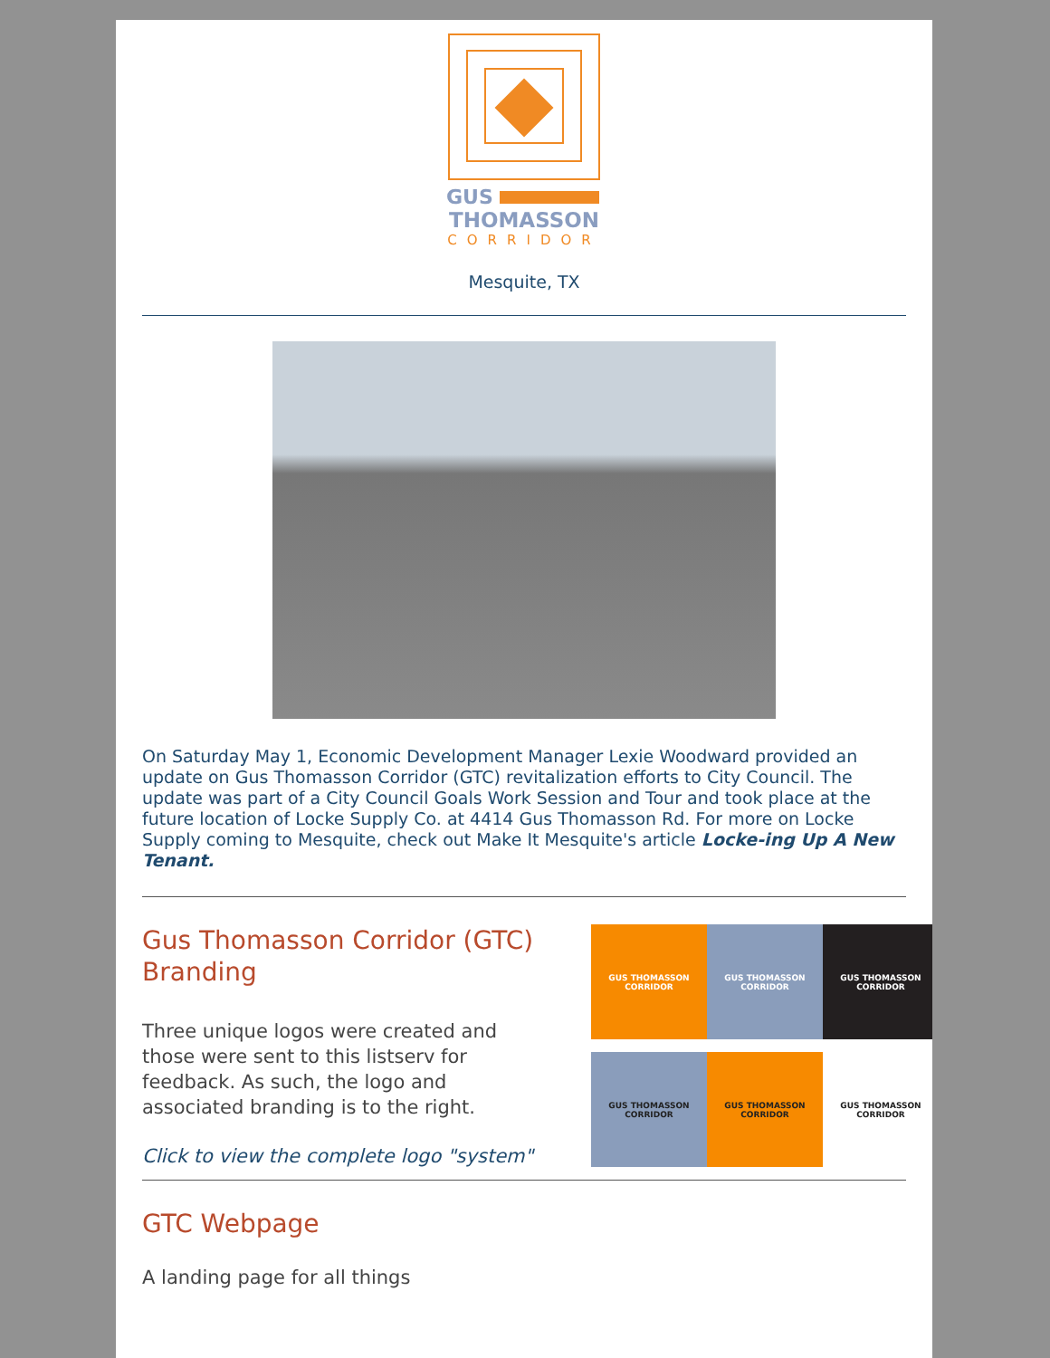GUS
THOMASSON
CORRIDOR
Mesquite, TX
On Saturday May 1, Economic Development Manager Lexie Woodward provided an update on Gus Thomasson Corridor (GTC) revitalization efforts to City Council. The update was part of a City Council Goals Work Session and Tour and took place at the future location of Locke Supply Co. at 4414 Gus Thomasson Rd. For more on Locke Supply coming to Mesquite, check out Make It Mesquite's article Locke-ing Up A New Tenant.
Gus Thomasson Corridor (GTC) Branding
Three unique logos were created and those were sent to this listserv for feedback. As such, the logo and associated branding is to the right.
Click to view the complete logo "system"
GUS THOMASSON CORRIDOR
GUS THOMASSON CORRIDOR
GUS THOMASSON CORRIDOR
GUS THOMASSON CORRIDOR
GUS THOMASSON CORRIDOR
GUS THOMASSON CORRIDOR
GTC Webpage
A landing page for all things